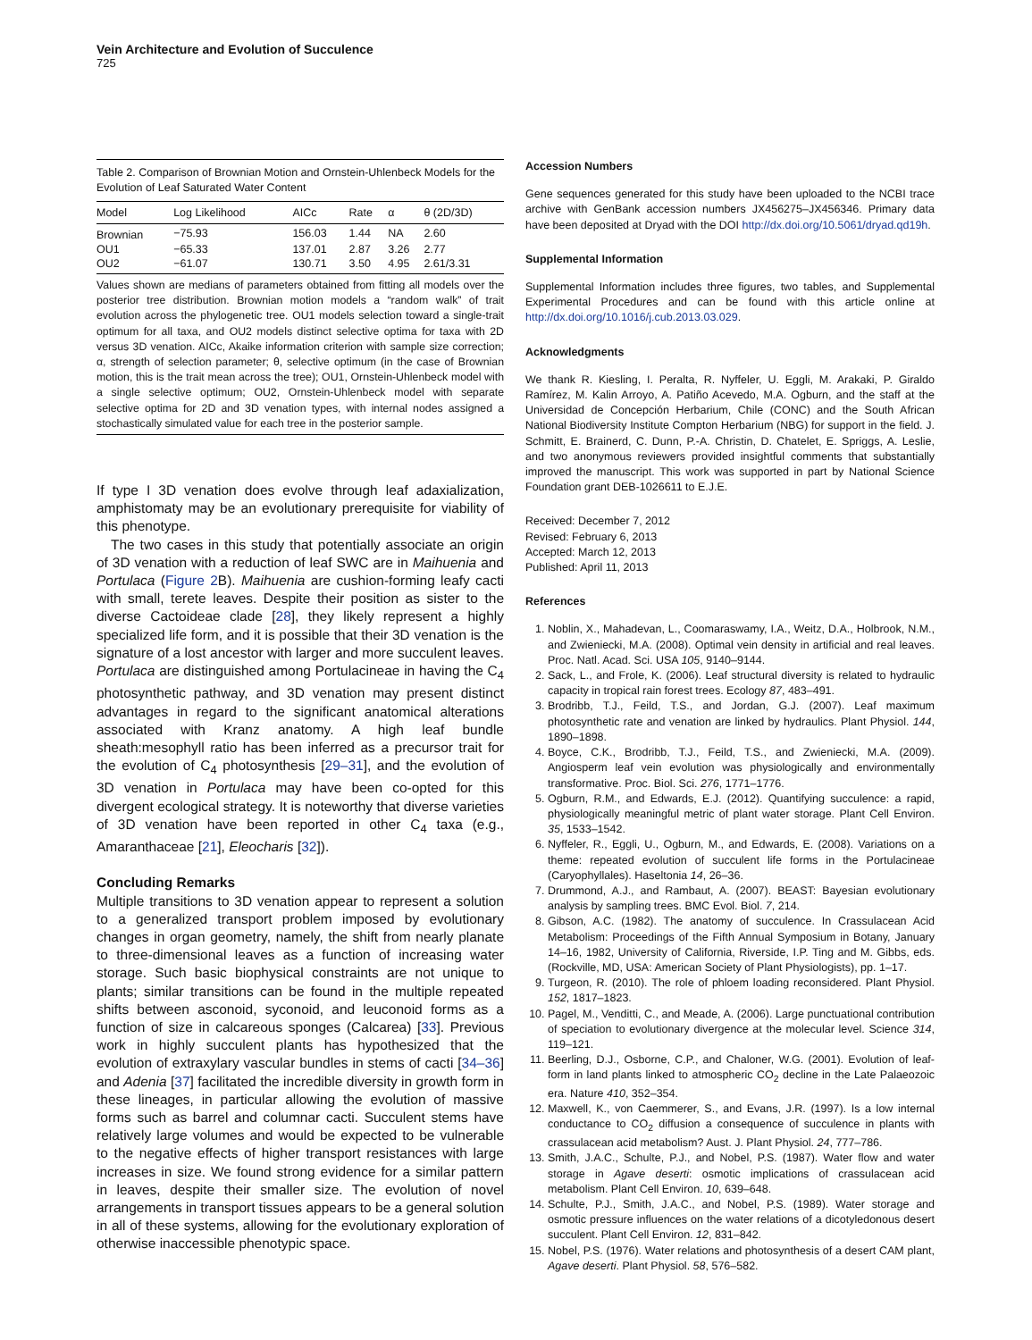Vein Architecture and Evolution of Succulence
725
Table 2. Comparison of Brownian Motion and Ornstein-Uhlenbeck Models for the Evolution of Leaf Saturated Water Content
| Model | Log Likelihood | AICc | Rate | α | θ (2D/3D) |
| --- | --- | --- | --- | --- | --- |
| Brownian | −75.93 | 156.03 | 1.44 | NA | 2.60 |
| OU1 | −65.33 | 137.01 | 2.87 | 3.26 | 2.77 |
| OU2 | −61.07 | 130.71 | 3.50 | 4.95 | 2.61/3.31 |
Values shown are medians of parameters obtained from fitting all models over the posterior tree distribution. Brownian motion models a “random walk” of trait evolution across the phylogenetic tree. OU1 models selection toward a single-trait optimum for all taxa, and OU2 models distinct selective optima for taxa with 2D versus 3D venation. AICc, Akaike information criterion with sample size correction; α, strength of selection parameter; θ, selective optimum (in the case of Brownian motion, this is the trait mean across the tree); OU1, Ornstein-Uhlenbeck model with a single selective optimum; OU2, Ornstein-Uhlenbeck model with separate selective optima for 2D and 3D venation types, with internal nodes assigned a stochastically simulated value for each tree in the posterior sample.
If type I 3D venation does evolve through leaf adaxialization, amphistomaty may be an evolutionary prerequisite for viability of this phenotype.
The two cases in this study that potentially associate an origin of 3D venation with a reduction of leaf SWC are in Maihuenia and Portulaca (Figure 2 B). Maihuenia are cushion-forming leafy cacti with small, terete leaves. Despite their position as sister to the diverse Cactoideae clade [28], they likely represent a highly specialized life form, and it is possible that their 3D venation is the signature of a lost ancestor with larger and more succulent leaves. Portulaca are distinguished among Portulacineae in having the C<sub>4</sub> photosynthetic pathway, and 3D venation may present distinct advantages in regard to the significant anatomical alterations associated with Kranz anatomy. A high leaf bundle sheath:mesophyll ratio has been inferred as a precursor trait for the evolution of C<sub>4</sub> photosynthesis [29–31], and the evolution of 3D venation in Portulaca may have been co-opted for this divergent ecological strategy. It is noteworthy that diverse varieties of 3D venation have been reported in other C<sub>4</sub> taxa (e.g., Amaranthaceae [21], Eleocharis [32]).
Concluding Remarks
Multiple transitions to 3D venation appear to represent a solution to a generalized transport problem imposed by evolutionary changes in organ geometry, namely, the shift from nearly planate to three-dimensional leaves as a function of increasing water storage. Such basic biophysical constraints are not unique to plants; similar transitions can be found in the multiple repeated shifts between asconoid, syconoid, and leuconoid forms as a function of size in calcareous sponges (Calcarea) [33]. Previous work in highly succulent plants has hypothesized that the evolution of extraxylary vascular bundles in stems of cacti [34–36] and Adenia [37] facilitated the incredible diversity in growth form in these lineages, in particular allowing the evolution of massive forms such as barrel and columnar cacti. Succulent stems have relatively large volumes and would be expected to be vulnerable to the negative effects of higher transport resistances with large increases in size. We found strong evidence for a similar pattern in leaves, despite their smaller size. The evolution of novel arrangements in transport tissues appears to be a general solution in all of these systems, allowing for the evolutionary exploration of otherwise inaccessible phenotypic space.
Accession Numbers
Gene sequences generated for this study have been uploaded to the NCBI trace archive with GenBank accession numbers JX456275–JX456346. Primary data have been deposited at Dryad with the DOI http://dx.doi.org/10.5061/dryad.qd19h.
Supplemental Information
Supplemental Information includes three figures, two tables, and Supplemental Experimental Procedures and can be found with this article online at http://dx.doi.org/10.1016/j.cub.2013.03.029.
Acknowledgments
We thank R. Kiesling, I. Peralta, R. Nyffeler, U. Eggli, M. Arakaki, P. Giraldo Ramírez, M. Kalin Arroyo, A. Patiño Acevedo, M.A. Ogburn, and the staff at the Universidad de Concepción Herbarium, Chile (CONC) and the South African National Biodiversity Institute Compton Herbarium (NBG) for support in the field. J. Schmitt, E. Brainerd, C. Dunn, P.-A. Christin, D. Chatelet, E. Spriggs, A. Leslie, and two anonymous reviewers provided insightful comments that substantially improved the manuscript. This work was supported in part by National Science Foundation grant DEB-1026611 to E.J.E.
Received: December 7, 2012
Revised: February 6, 2013
Accepted: March 12, 2013
Published: April 11, 2013
References
1. Noblin, X., Mahadevan, L., Coomaraswamy, I.A., Weitz, D.A., Holbrook, N.M., and Zwieniecki, M.A. (2008). Optimal vein density in artificial and real leaves. Proc. Natl. Acad. Sci. USA 105, 9140–9144.
2. Sack, L., and Frole, K. (2006). Leaf structural diversity is related to hydraulic capacity in tropical rain forest trees. Ecology 87, 483–491.
3. Brodribb, T.J., Feild, T.S., and Jordan, G.J. (2007). Leaf maximum photosynthetic rate and venation are linked by hydraulics. Plant Physiol. 144, 1890–1898.
4. Boyce, C.K., Brodribb, T.J., Feild, T.S., and Zwieniecki, M.A. (2009). Angiosperm leaf vein evolution was physiologically and environmentally transformative. Proc. Biol. Sci. 276, 1771–1776.
5. Ogburn, R.M., and Edwards, E.J. (2012). Quantifying succulence: a rapid, physiologically meaningful metric of plant water storage. Plant Cell Environ. 35, 1533–1542.
6. Nyffeler, R., Eggli, U., Ogburn, M., and Edwards, E. (2008). Variations on a theme: repeated evolution of succulent life forms in the Portulacineae (Caryophyllales). Haseltonia 14, 26–36.
7. Drummond, A.J., and Rambaut, A. (2007). BEAST: Bayesian evolutionary analysis by sampling trees. BMC Evol. Biol. 7, 214.
8. Gibson, A.C. (1982). The anatomy of succulence. In Crassulacean Acid Metabolism: Proceedings of the Fifth Annual Symposium in Botany, January 14–16, 1982, University of California, Riverside, I.P. Ting and M. Gibbs, eds. (Rockville, MD, USA: American Society of Plant Physiologists), pp. 1–17.
9. Turgeon, R. (2010). The role of phloem loading reconsidered. Plant Physiol. 152, 1817–1823.
10. Pagel, M., Venditti, C., and Meade, A. (2006). Large punctuational contribution of speciation to evolutionary divergence at the molecular level. Science 314, 119–121.
11. Beerling, D.J., Osborne, C.P., and Chaloner, W.G. (2001). Evolution of leaf-form in land plants linked to atmospheric CO<sub>2</sub> decline in the Late Palaeozoic era. Nature 410, 352–354.
12. Maxwell, K., von Caemmerer, S., and Evans, J.R. (1997). Is a low internal conductance to CO<sub>2</sub> diffusion a consequence of succulence in plants with crassulacean acid metabolism? Aust. J. Plant Physiol. 24, 777–786.
13. Smith, J.A.C., Schulte, P.J., and Nobel, P.S. (1987). Water flow and water storage in Agave deserti: osmotic implications of crassulacean acid metabolism. Plant Cell Environ. 10, 639–648.
14. Schulte, P.J., Smith, J.A.C., and Nobel, P.S. (1989). Water storage and osmotic pressure influences on the water relations of a dicotyledonous desert succulent. Plant Cell Environ. 12, 831–842.
15. Nobel, P.S. (1976). Water relations and photosynthesis of a desert CAM plant, Agave deserti. Plant Physiol. 58, 576–582.